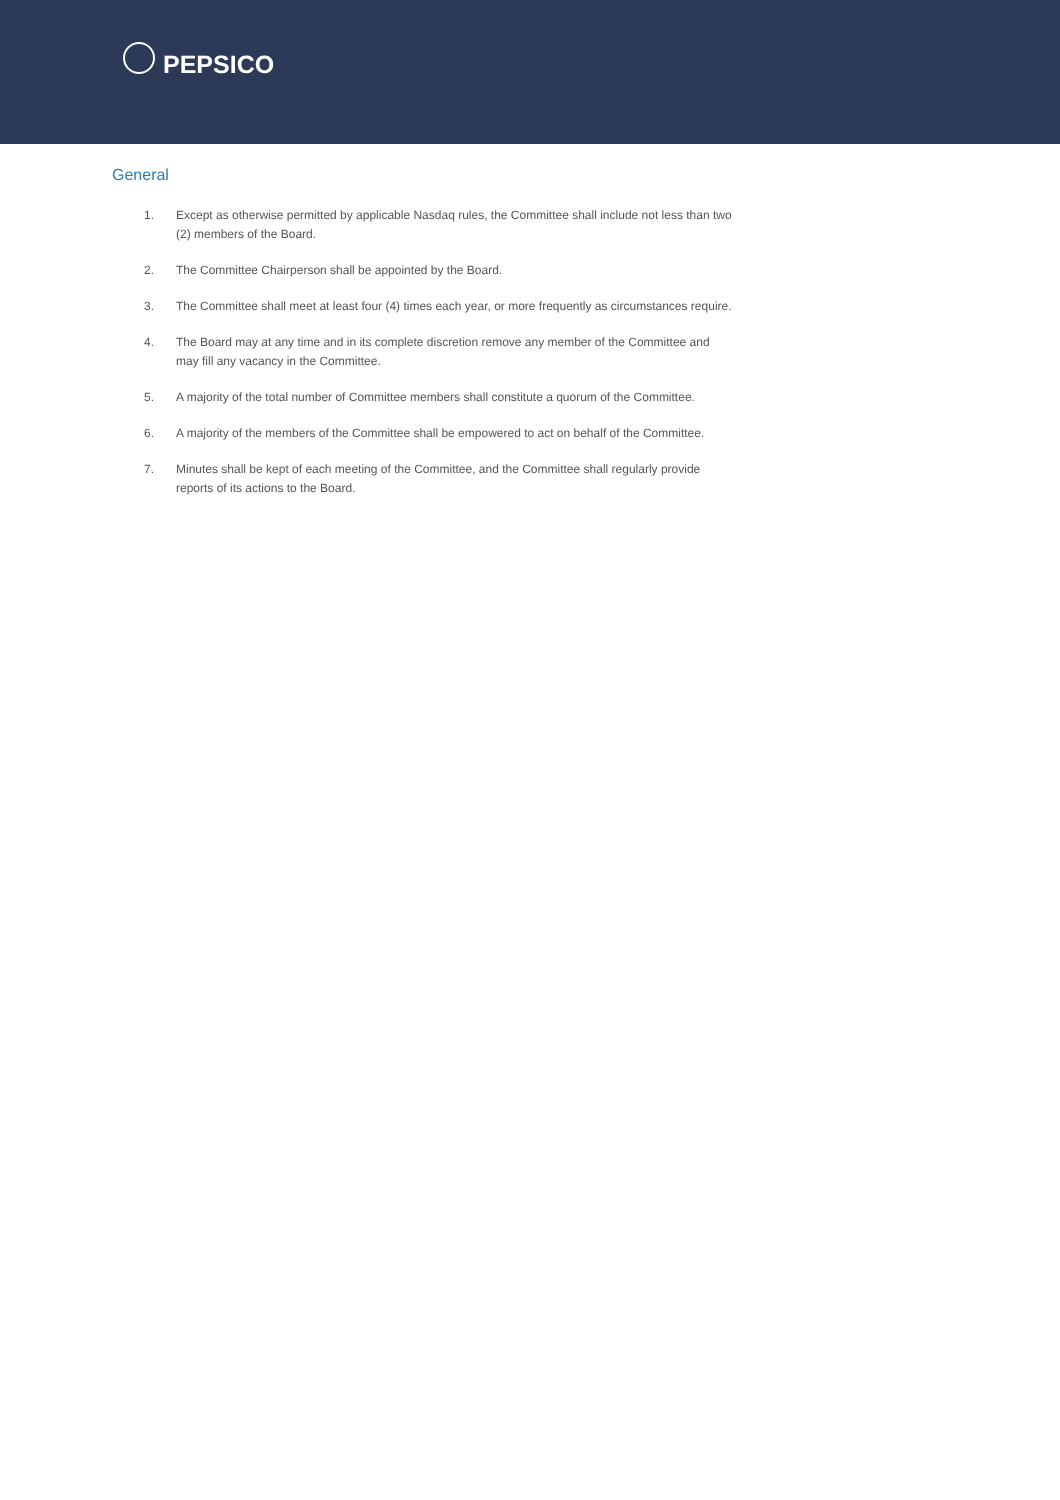PEPSICO
General
1. Except as otherwise permitted by applicable Nasdaq rules, the Committee shall include not less than two (2) members of the Board.
2. The Committee Chairperson shall be appointed by the Board.
3. The Committee shall meet at least four (4) times each year, or more frequently as circumstances require.
4. The Board may at any time and in its complete discretion remove any member of the Committee and may fill any vacancy in the Committee.
5. A majority of the total number of Committee members shall constitute a quorum of the Committee.
6. A majority of the members of the Committee shall be empowered to act on behalf of the Committee.
7. Minutes shall be kept of each meeting of the Committee, and the Committee shall regularly provide reports of its actions to the Board.